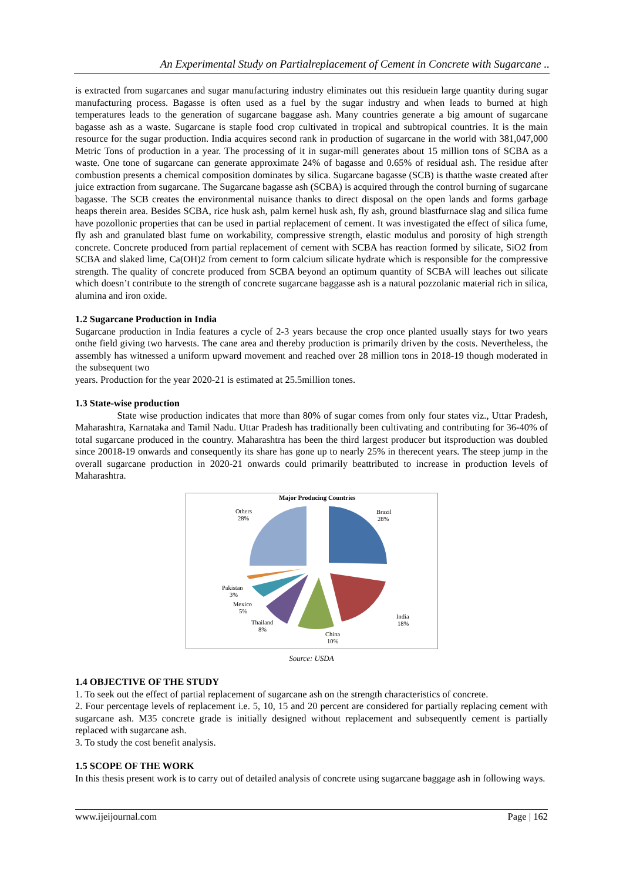An Experimental Study on Partialreplacement of Cement in Concrete with Sugarcane ..
is extracted from sugarcanes and sugar manufacturing industry eliminates out this residuein large quantity during sugar manufacturing process. Bagasse is often used as a fuel by the sugar industry and when leads to burned at high temperatures leads to the generation of sugarcane baggase ash. Many countries generate a big amount of sugarcane bagasse ash as a waste. Sugarcane is staple food crop cultivated in tropical and subtropical countries. It is the main resource for the sugar production. India acquires second rank in production of sugarcane in the world with 381,047,000 Metric Tons of production in a year. The processing of it in sugar-mill generates about 15 million tons of SCBA as a waste. One tone of sugarcane can generate approximate 24% of bagasse and 0.65% of residual ash. The residue after combustion presents a chemical composition dominates by silica. Sugarcane bagasse (SCB) is thatthe waste created after juice extraction from sugarcane. The Sugarcane bagasse ash (SCBA) is acquired through the control burning of sugarcane bagasse. The SCB creates the environmental nuisance thanks to direct disposal on the open lands and forms garbage heaps therein area. Besides SCBA, rice husk ash, palm kernel husk ash, fly ash, ground blastfurnace slag and silica fume have pozollonic properties that can be used in partial replacement of cement. It was investigated the effect of silica fume, fly ash and granulated blast fume on workability, compressive strength, elastic modulus and porosity of high strength concrete. Concrete produced from partial replacement of cement with SCBA has reaction formed by silicate, SiO2 from SCBA and slaked lime, Ca(OH)2 from cement to form calcium silicate hydrate which is responsible for the compressive strength. The quality of concrete produced from SCBA beyond an optimum quantity of SCBA will leaches out silicate which doesn’t contribute to the strength of concrete sugarcane baggasse ash is a natural pozzolanic material rich in silica, alumina and iron oxide.
1.2 Sugarcane Production in India
Sugarcane production in India features a cycle of 2-3 years because the crop once planted usually stays for two years onthe field giving two harvests. The cane area and thereby production is primarily driven by the costs. Nevertheless, the assembly has witnessed a uniform upward movement and reached over 28 million tons in 2018-19 though moderated in the subsequent two
years. Production for the year 2020-21 is estimated at 25.5million tones.
1.3 State-wise production
State wise production indicates that more than 80% of sugar comes from only four states viz., Uttar Pradesh, Maharashtra, Karnataka and Tamil Nadu. Uttar Pradesh has traditionally been cultivating and contributing for 36-40% of total sugarcane produced in the country. Maharashtra has been the third largest producer but itsproduction was doubled since 20018-19 onwards and consequently its share has gone up to nearly 25% in therecent years. The steep jump in the overall sugarcane production in 2020-21 onwards could primarily beattributed to increase in production levels of Maharashtra.
Major Producing Countries
Others
28%
Brazil
28%
Pakistan
3%
Mexico
5%
Thailand
8%
India
18%
China
10%
Source: USDA
1.4 OBJECTIVE OF THE STUDY
1. To seek out the effect of partial replacement of sugarcane ash on the strength characteristics of concrete.
2. Four percentage levels of replacement i.e. 5, 10, 15 and 20 percent are considered for partially replacing cement with sugarcane ash. M35 concrete grade is initially designed without replacement and subsequently cement is partially replaced with sugarcane ash.
3. To study the cost benefit analysis.
1.5 SCOPE OF THE WORK
In this thesis present work is to carry out of detailed analysis of concrete using sugarcane baggage ash in following ways.
www.ijeijournal.com Page | 162